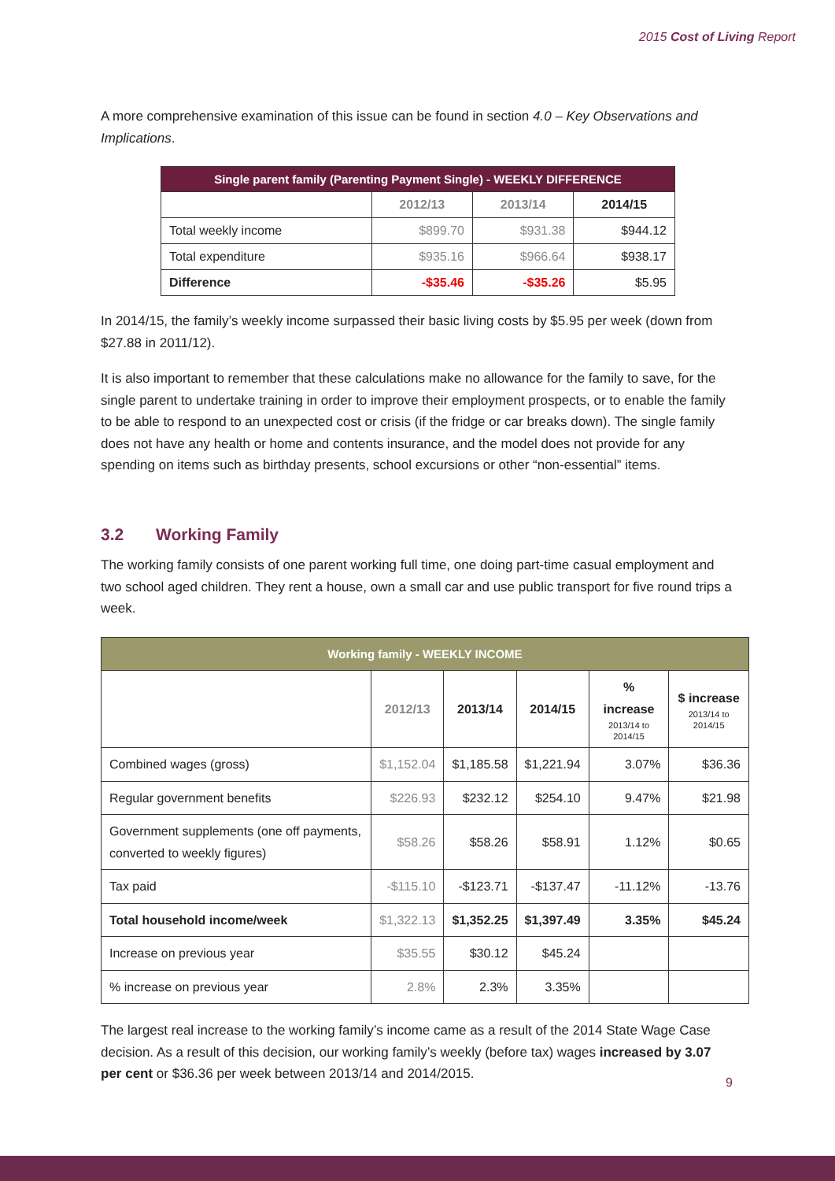2015 Cost of Living Report
A more comprehensive examination of this issue can be found in section 4.0 – Key Observations and Implications.
| Single parent family (Parenting Payment Single) - WEEKLY DIFFERENCE | | | |
| --- | --- | --- | --- |
| | 2012/13 | 2013/14 | 2014/15 |
| Total weekly income | $899.70 | $931.38 | $944.12 |
| Total expenditure | $935.16 | $966.64 | $938.17 |
| Difference | -$35.46 | -$35.26 | $5.95 |
In 2014/15, the family’s weekly income surpassed their basic living costs by $5.95 per week (down from $27.88 in 2011/12).
It is also important to remember that these calculations make no allowance for the family to save, for the single parent to undertake training in order to improve their employment prospects, or to enable the family to be able to respond to an unexpected cost or crisis (if the fridge or car breaks down). The single family does not have any health or home and contents insurance, and the model does not provide for any spending on items such as birthday presents, school excursions or other “non-essential” items.
3.2 Working Family
The working family consists of one parent working full time, one doing part-time casual employment and two school aged children. They rent a house, own a small car and use public transport for five round trips a week.
| Working family - WEEKLY INCOME | | | | | |
| --- | --- | --- | --- | --- | --- |
| | 2012/13 | 2013/14 | 2014/15 | % increase 2013/14 to 2014/15 | $ increase 2013/14 to 2014/15 |
| Combined wages (gross) | $1,152.04 | $1,185.58 | $1,221.94 | 3.07% | $36.36 |
| Regular government benefits | $226.93 | $232.12 | $254.10 | 9.47% | $21.98 |
| Government supplements (one off payments, converted to weekly figures) | $58.26 | $58.26 | $58.91 | 1.12% | $0.65 |
| Tax paid | -$115.10 | -$123.71 | -$137.47 | -11.12% | -13.76 |
| Total household income/week | $1,322.13 | $1,352.25 | $1,397.49 | 3.35% | $45.24 |
| Increase on previous year | $35.55 | $30.12 | $45.24 | | |
| % increase on previous year | 2.8% | 2.3% | 3.35% | | |
The largest real increase to the working family’s income came as a result of the 2014 State Wage Case decision. As a result of this decision, our working family’s weekly (before tax) wages increased by 3.07 per cent or $36.36 per week between 2013/14 and 2014/2015.
9